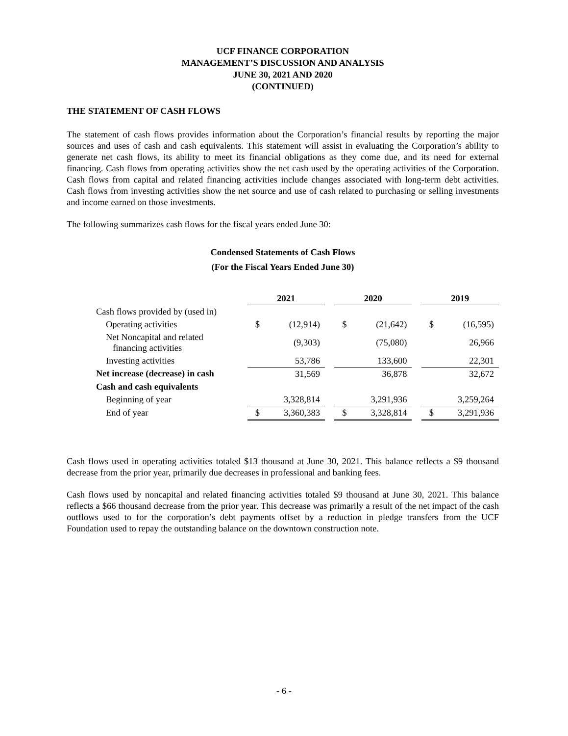UCF FINANCE CORPORATION
MANAGEMENT’S DISCUSSION AND ANALYSIS
JUNE 30, 2021 AND 2020
(CONTINUED)
THE STATEMENT OF CASH FLOWS
The statement of cash flows provides information about the Corporation’s financial results by reporting the major sources and uses of cash and cash equivalents. This statement will assist in evaluating the Corporation’s ability to generate net cash flows, its ability to meet its financial obligations as they come due, and its need for external financing. Cash flows from operating activities show the net cash used by the operating activities of the Corporation. Cash flows from capital and related financing activities include changes associated with long-term debt activities. Cash flows from investing activities show the net source and use of cash related to purchasing or selling investments and income earned on those investments.
The following summarizes cash flows for the fiscal years ended June 30:
Condensed Statements of Cash Flows
(For the Fiscal Years Ended June 30)
| | 2021 | | | 2020 | | | 2019 | |
| Cash flows provided by (used in) | | | | | | | | |
| Operating activities | $ | (12,914) | | $ | (21,642) | | $ | (16,595) |
| Net Noncapital and related financing activities | | (9,303) | | | (75,080) | | | 26,966 |
| Investing activities | | 53,786 | | | 133,600 | | | 22,301 |
| Net increase (decrease) in cash | | 31,569 | | | 36,878 | | | 32,672 |
| Cash and cash equivalents | | | | | | | | |
| Beginning of year | | 3,328,814 | | | 3,291,936 | | | 3,259,264 |
| End of year | $ | 3,360,383 | | $ | 3,328,814 | | $ | 3,291,936 |
Cash flows used in operating activities totaled $13 thousand at June 30, 2021. This balance reflects a $9 thousand decrease from the prior year, primarily due decreases in professional and banking fees.
Cash flows used by noncapital and related financing activities totaled $9 thousand at June 30, 2021. This balance reflects a $66 thousand decrease from the prior year. This decrease was primarily a result of the net impact of the cash outflows used to for the corporation’s debt payments offset by a reduction in pledge transfers from the UCF Foundation used to repay the outstanding balance on the downtown construction note.
- 6 -